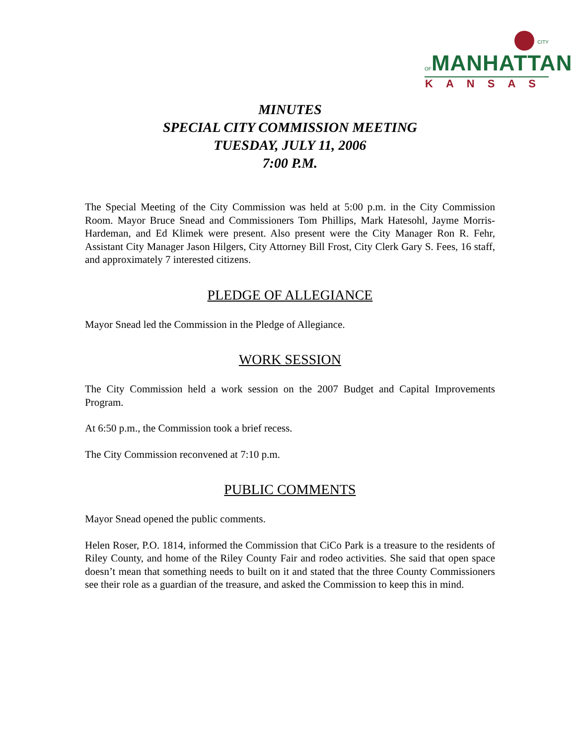CITY OF MANHATTAN
KANSAS
MINUTES
SPECIAL CITY COMMISSION MEETING
TUESDAY, JULY 11, 2006
7:00 P.M.
The Special Meeting of the City Commission was held at 5:00 p.m. in the City Commission Room. Mayor Bruce Snead and Commissioners Tom Phillips, Mark Hatesohl, Jayme Morris-Hardeman, and Ed Klimek were present. Also present were the City Manager Ron R. Fehr, Assistant City Manager Jason Hilgers, City Attorney Bill Frost, City Clerk Gary S. Fees, 16 staff, and approximately 7 interested citizens.
PLEDGE OF ALLEGIANCE
Mayor Snead led the Commission in the Pledge of Allegiance.
WORK SESSION
The City Commission held a work session on the 2007 Budget and Capital Improvements Program.
At 6:50 p.m., the Commission took a brief recess.
The City Commission reconvened at 7:10 p.m.
PUBLIC COMMENTS
Mayor Snead opened the public comments.
Helen Roser, P.O. 1814, informed the Commission that CiCo Park is a treasure to the residents of Riley County, and home of the Riley County Fair and rodeo activities. She said that open space doesn’t mean that something needs to built on it and stated that the three County Commissioners see their role as a guardian of the treasure, and asked the Commission to keep this in mind.